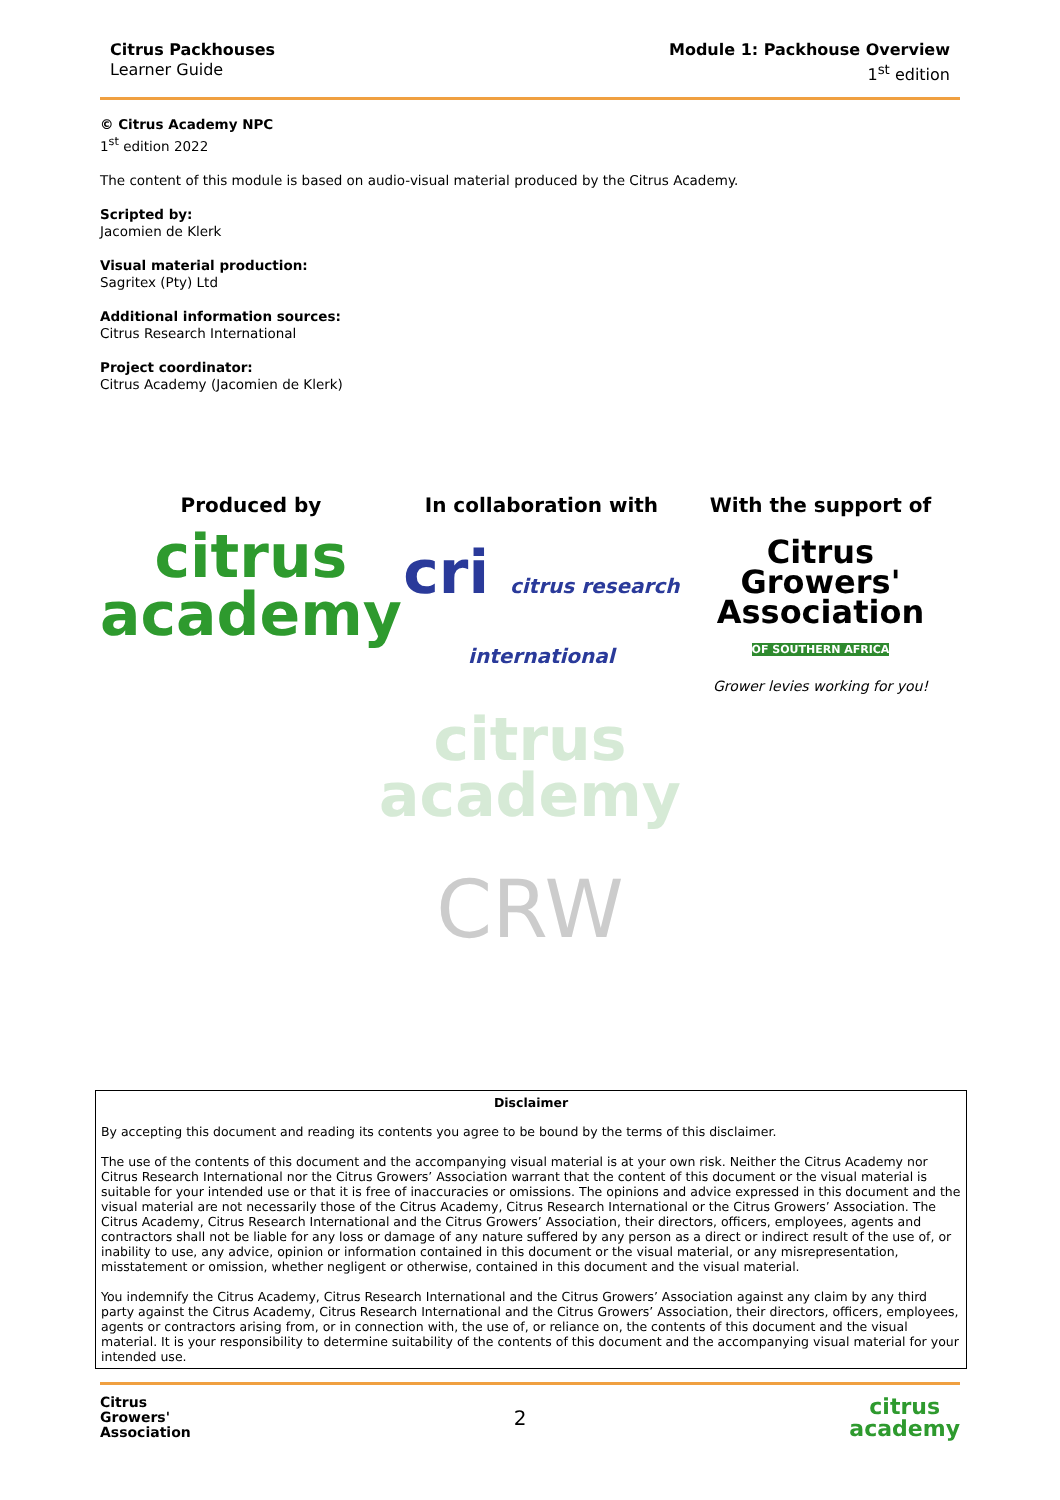Citrus Packhouses
Learner Guide
Module 1: Packhouse Overview
1<sup>st</sup> edition
© Citrus Academy NPC
1<sup>st</sup> edition 2022
The content of this module is based on audio-visual material produced by the Citrus Academy.
Scripted by:
Jacomien de Klerk
Visual material production:
Sagritex (Pty) Ltd
Additional information sources:
Citrus Research International
Project coordinator:
Citrus Academy (Jacomien de Klerk)
Produced by
citrus
academy
In collaboration with
cri citrus research international
With the support of
Citrus
Growers'
Association
OF SOUTHERN AFRICA
Grower levies working for you!
citrus
academy
CRW
Disclaimer
By accepting this document and reading its contents you agree to be bound by the terms of this disclaimer.
The use of the contents of this document and the accompanying visual material is at your own risk. Neither the Citrus Academy nor Citrus Research International nor the Citrus Growers’ Association warrant that the content of this document or the visual material is suitable for your intended use or that it is free of inaccuracies or omissions. The opinions and advice expressed in this document and the visual material are not necessarily those of the Citrus Academy, Citrus Research International or the Citrus Growers’ Association. The Citrus Academy, Citrus Research International and the Citrus Growers’ Association, their directors, officers, employees, agents and contractors shall not be liable for any loss or damage of any nature suffered by any person as a direct or indirect result of the use of, or inability to use, any advice, opinion or information contained in this document or the visual material, or any misrepresentation, misstatement or omission, whether negligent or otherwise, contained in this document and the visual material.
You indemnify the Citrus Academy, Citrus Research International and the Citrus Growers’ Association against any claim by any third party against the Citrus Academy, Citrus Research International and the Citrus Growers’ Association, their directors, officers, employees, agents or contractors arising from, or in connection with, the use of, or reliance on, the contents of this document and the visual material. It is your responsibility to determine suitability of the contents of this document and the accompanying visual material for your intended use.
Citrus
Growers'
Association
2
citrus
academy